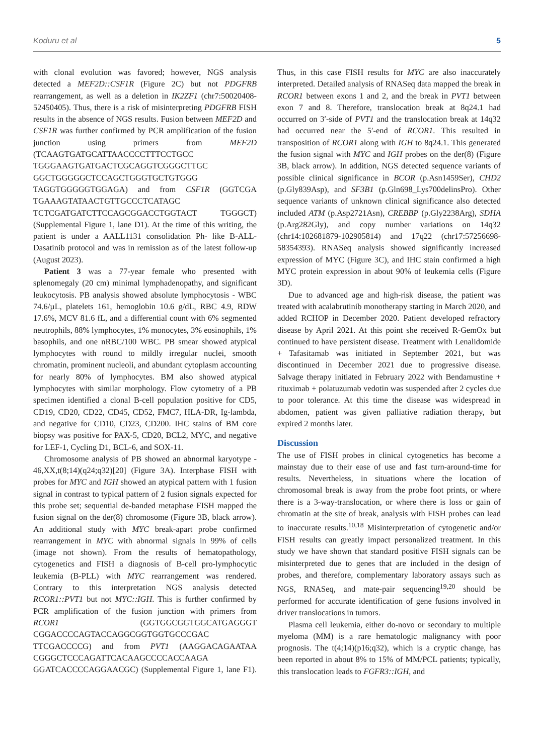Koduru et al 5
with clonal evolution was favored; however, NGS analysis detected a MEF2D::CSF1R (Figure 2C) but not PDGFRB rearrangement, as well as a deletion in IK2ZF1 (chr7:50020408-52450405). Thus, there is a risk of misinterpreting PDGFRB FISH results in the absence of NGS results. Fusion between MEF2D and CSF1R was further confirmed by PCR amplification of the fusion junction using primers from MEF2D (TCAAGTGATGCATTAACCCCTTTCCTGCC TGGGAAGTGATGACTCGCAGGTCGGGCTTGC GGCTGGGGGCTCCAGCTGGGTGCTGTGGG TAGGTGGGGGTGGAGA) and from CSF1R (GGTCGA TGAAAGTATAACTGTTGCCCTCATAGC TCTCGATGATCTTCCAGCGGACCTGGTACT TGGGCT) (Supplemental Figure 1, lane D1). At the time of this writing, the patient is under a AALL1131 consolidation Ph- like B-ALL- Dasatinib protocol and was in remission as of the latest follow-up (August 2023).
Patient 3 was a 77-year female who presented with splenomegaly (20 cm) minimal lymphadenopathy, and significant leukocytosis. PB analysis showed absolute lymphocytosis - WBC 74.6/µL, platelets 161, hemoglobin 10.6 g/dL, RBC 4.9, RDW 17.6%, MCV 81.6 fL, and a differential count with 6% segmented neutrophils, 88% lymphocytes, 1% monocytes, 3% eosinophils, 1% basophils, and one nRBC/100 WBC. PB smear showed atypical lymphocytes with round to mildly irregular nuclei, smooth chromatin, prominent nucleoli, and abundant cytoplasm accounting for nearly 80% of lymphocytes. BM also showed atypical lymphocytes with similar morphology. Flow cytometry of a PB specimen identified a clonal B-cell population positive for CD5, CD19, CD20, CD22, CD45, CD52, FMC7, HLA-DR, Ig-lambda, and negative for CD10, CD23, CD200. IHC stains of BM core biopsy was positive for PAX-5, CD20, BCL2, MYC, and negative for LEF-1, Cycling D1, BCL-6, and SOX-11.
Chromosome analysis of PB showed an abnormal karyotype - 46,XX,t(8;14)(q24;q32)[20] (Figure 3A). Interphase FISH with probes for MYC and IGH showed an atypical pattern with 1 fusion signal in contrast to typical pattern of 2 fusion signals expected for this probe set; sequential de-banded metaphase FISH mapped the fusion signal on the der(8) chromosome (Figure 3B, black arrow). An additional study with MYC break-apart probe confirmed rearrangement in MYC with abnormal signals in 99% of cells (image not shown). From the results of hematopathology, cytogenetics and FISH a diagnosis of B-cell pro-lymphocytic leukemia (B-PLL) with MYC rearrangement was rendered. Contrary to this interpretation NGS analysis detected RCOR1::PVT1 but not MYC::IGH. This is further confirmed by PCR amplification of the fusion junction with primers from RCOR1 (GGTGGCGGTGGCATGAGGGT CGGACCCCAGTACCAGGCGGTGGTGCCCGAC TTCGACCCCG) and from PVT1 (AAGGACAGAATAA CGGGCTCCCAGATTCACAAGCCCCACCAAGA GGATCACCCCAGGAACGC) (Supplemental Figure 1, lane F1). Thus, in this case FISH results for MYC are also inaccurately interpreted. Detailed analysis of RNASeq data mapped the break in RCOR1 between exons 1 and 2, and the break in PVT1 between exon 7 and 8. Therefore, translocation break at 8q24.1 had occurred on 3′-side of PVT1 and the translocation break at 14q32 had occurred near the 5′-end of RCOR1. This resulted in transposition of RCOR1 along with IGH to 8q24.1. This generated the fusion signal with MYC and IGH probes on the der(8) (Figure 3B, black arrow). In addition, NGS detected sequence variants of possible clinical significance in BCOR (p.Asn1459Ser), CHD2 (p.Gly839Asp), and SF3B1 (p.Gln698_Lys700delinsPro). Other sequence variants of unknown clinical significance also detected included ATM (p.Asp2721Asn), CREBBP (p.Gly2238Arg), SDHA (p.Arg282Gly), and copy number variations on 14q32 (chr14:102681879-102905814) and 17q22 (chr17:57256698-58354393). RNASeq analysis showed significantly increased expression of MYC (Figure 3C), and IHC stain confirmed a high MYC protein expression in about 90% of leukemia cells (Figure 3D).
Due to advanced age and high-risk disease, the patient was treated with acalabrutinib monotherapy starting in March 2020, and added RCHOP in December 2020. Patient developed refractory disease by April 2021. At this point she received R-GemOx but continued to have persistent disease. Treatment with Lenalidomide + Tafasitamab was initiated in September 2021, but was discontinued in December 2021 due to progressive disease. Salvage therapy initiated in February 2022 with Bendamustine + rituximab + polatuzumab vedotin was suspended after 2 cycles due to poor tolerance. At this time the disease was widespread in abdomen, patient was given palliative radiation therapy, but expired 2 months later.
Discussion
The use of FISH probes in clinical cytogenetics has become a mainstay due to their ease of use and fast turn-around-time for results. Nevertheless, in situations where the location of chromosomal break is away from the probe foot prints, or where there is a 3-way-translocation, or where there is loss or gain of chromatin at the site of break, analysis with FISH probes can lead to inaccurate results.<sup>10,18</sup> Misinterpretation of cytogenetic and/or FISH results can greatly impact personalized treatment. In this study we have shown that standard positive FISH signals can be misinterpreted due to genes that are included in the design of probes, and therefore, complementary laboratory assays such as NGS, RNASeq, and mate-pair sequencing<sup>19,20</sup> should be performed for accurate identification of gene fusions involved in driver translocations in tumors.
Plasma cell leukemia, either do-novo or secondary to multiple myeloma (MM) is a rare hematologic malignancy with poor prognosis. The t(4;14)(p16;q32), which is a cryptic change, has been reported in about 8% to 15% of MM/PCL patients; typically, this translocation leads to FGFR3::IGH, and